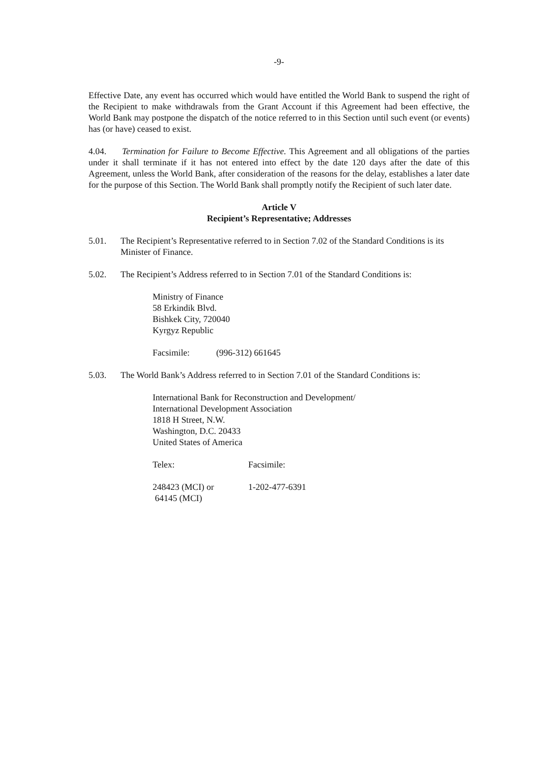-9-
Effective Date, any event has occurred which would have entitled the World Bank to suspend the right of the Recipient to make withdrawals from the Grant Account if this Agreement had been effective, the World Bank may postpone the dispatch of the notice referred to in this Section until such event (or events) has (or have) ceased to exist.
4.04. Termination for Failure to Become Effective. This Agreement and all obligations of the parties under it shall terminate if it has not entered into effect by the date 120 days after the date of this Agreement, unless the World Bank, after consideration of the reasons for the delay, establishes a later date for the purpose of this Section. The World Bank shall promptly notify the Recipient of such later date.
Article V
Recipient’s Representative; Addresses
5.01. The Recipient’s Representative referred to in Section 7.02 of the Standard Conditions is its Minister of Finance.
5.02. The Recipient’s Address referred to in Section 7.01 of the Standard Conditions is:
Ministry of Finance
58 Erkindik Blvd.
Bishkek City, 720040
Kyrgyz Republic
Facsimile: (996-312) 661645
5.03. The World Bank’s Address referred to in Section 7.01 of the Standard Conditions is:
International Bank for Reconstruction and Development/
International Development Association
1818 H Street, N.W.
Washington, D.C. 20433
United States of America
Telex: Facsimile:
248423 (MCI) or
64145 (MCI) 1-202-477-6391